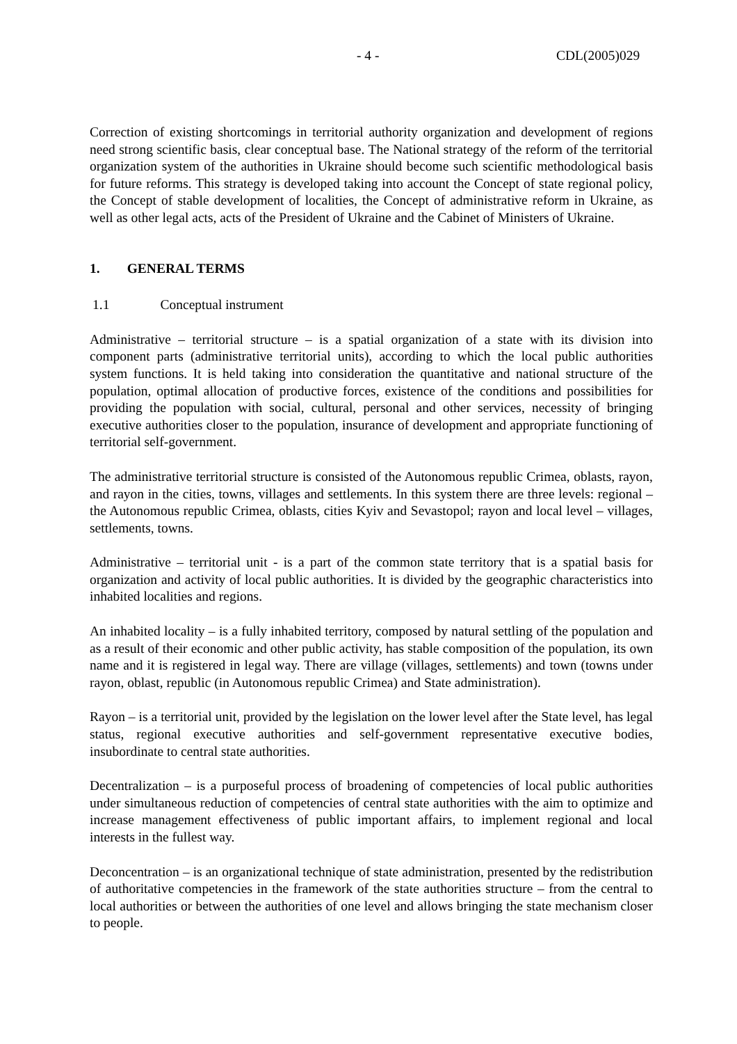- 4 - CDL(2005)029
Correction of existing shortcomings in territorial authority organization and development of regions need strong scientific basis, clear conceptual base. The National strategy of the reform of the territorial organization system of the authorities in Ukraine should become such scientific methodological basis for future reforms. This strategy is developed taking into account the Concept of state regional policy, the Concept of stable development of localities, the Concept of administrative reform in Ukraine, as well as other legal acts, acts of the President of Ukraine and the Cabinet of Ministers of Ukraine.
1. GENERAL TERMS
1.1 Conceptual instrument
Administrative – territorial structure – is a spatial organization of a state with its division into component parts (administrative territorial units), according to which the local public authorities system functions. It is held taking into consideration the quantitative and national structure of the population, optimal allocation of productive forces, existence of the conditions and possibilities for providing the population with social, cultural, personal and other services, necessity of bringing executive authorities closer to the population, insurance of development and appropriate functioning of territorial self-government.
The administrative territorial structure is consisted of the Autonomous republic Crimea, oblasts, rayon, and rayon in the cities, towns, villages and settlements. In this system there are three levels: regional – the Autonomous republic Crimea, oblasts, cities Kyiv and Sevastopol; rayon and local level – villages, settlements, towns.
Administrative – territorial unit - is a part of the common state territory that is a spatial basis for organization and activity of local public authorities. It is divided by the geographic characteristics into inhabited localities and regions.
An inhabited locality – is a fully inhabited territory, composed by natural settling of the population and as a result of their economic and other public activity, has stable composition of the population, its own name and it is registered in legal way. There are village (villages, settlements) and town (towns under rayon, oblast, republic (in Autonomous republic Crimea) and State administration).
Rayon – is a territorial unit, provided by the legislation on the lower level after the State level, has legal status, regional executive authorities and self-government representative executive bodies, insubordinate to central state authorities.
Decentralization – is a purposeful process of broadening of competencies of local public authorities under simultaneous reduction of competencies of central state authorities with the aim to optimize and increase management effectiveness of public important affairs, to implement regional and local interests in the fullest way.
Deconcentration – is an organizational technique of state administration, presented by the redistribution of authoritative competencies in the framework of the state authorities structure – from the central to local authorities or between the authorities of one level and allows bringing the state mechanism closer to people.